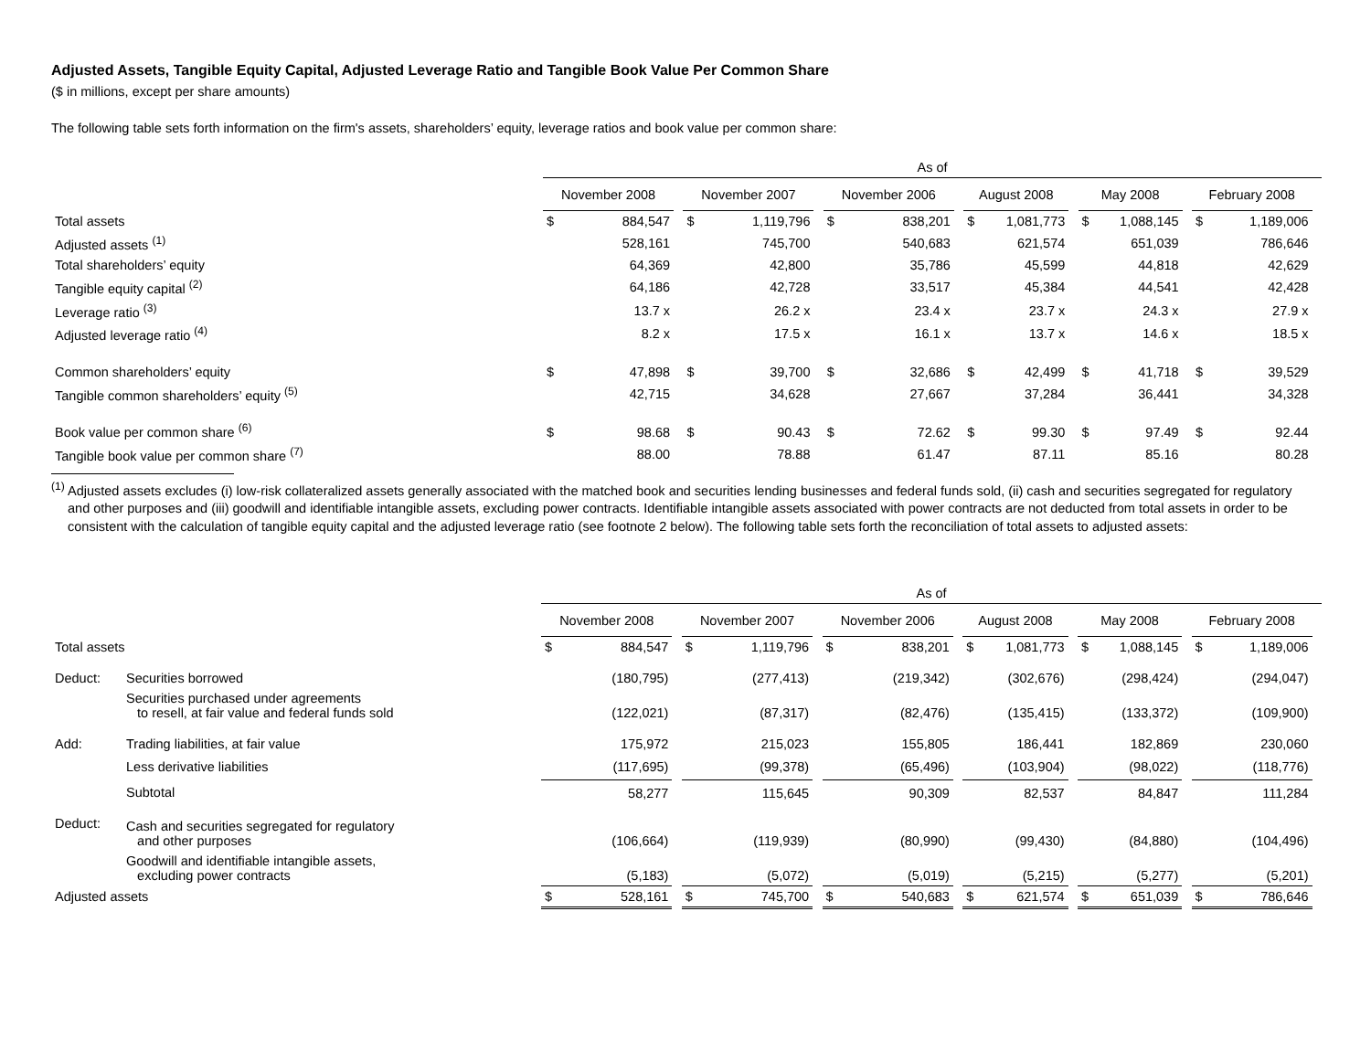Adjusted Assets, Tangible Equity Capital, Adjusted Leverage Ratio and Tangible Book Value Per Common Share
($ in millions, except per share amounts)
The following table sets forth information on the firm's assets, shareholders’ equity, leverage ratios and book value per common share:
| | As of | | | | | | | | | | | | | | | | | |
| | November 2008 | | | November 2007 | | | November 2006 | | | August 2008 | | | May 2008 | | | February 2008 | | |
| Total assets | $ | 884,547 | | $ | 1,119,796 | | $ | 838,201 | | $ | 1,081,773 | | $ | 1,088,145 | | $ | 1,189,006 | |
| Adjusted assets <sup>(1)</sup> | | 528,161 | | | 745,700 | | | 540,683 | | | 621,574 | | | 651,039 | | | 786,646 | |
| Total shareholders’ equity | | 64,369 | | | 42,800 | | | 35,786 | | | 45,599 | | | 44,818 | | | 42,629 | |
| Tangible equity capital <sup>(2)</sup> | | 64,186 | | | 42,728 | | | 33,517 | | | 45,384 | | | 44,541 | | | 42,428 | |
| Leverage ratio <sup>(3)</sup> | | 13.7 x | | | 26.2 x | | | 23.4 x | | | 23.7 x | | | 24.3 x | | | 27.9 x | |
| Adjusted leverage ratio <sup>(4)</sup> | | 8.2 x | | | 17.5 x | | | 16.1 x | | | 13.7 x | | | 14.6 x | | | 18.5 x | |
| Common shareholders’ equity | $ | 47,898 | | $ | 39,700 | | $ | 32,686 | | $ | 42,499 | | $ | 41,718 | | $ | 39,529 | |
| Tangible common shareholders’ equity <sup>(5)</sup> | | 42,715 | | | 34,628 | | | 27,667 | | | 37,284 | | | 36,441 | | | 34,328 | |
| Book value per common share <sup>(6)</sup> | $ | 98.68 | | $ | 90.43 | | $ | 72.62 | | $ | 99.30 | | $ | 97.49 | | $ | 92.44 | |
| Tangible book value per common share <sup>(7)</sup> | | 88.00 | | | 78.88 | | | 61.47 | | | 87.11 | | | 85.16 | | | 80.28 | |
<sup>(1)</sup> Adjusted assets excludes (i) low-risk collateralized assets generally associated with the matched book and securities lending businesses and federal funds sold, (ii) cash and securities segregated for regulatory and other purposes and (iii) goodwill and identifiable intangible assets, excluding power contracts. Identifiable intangible assets associated with power contracts are not deducted from total assets in order to be consistent with the calculation of tangible equity capital and the adjusted leverage ratio (see footnote 2 below). The following table sets forth the reconciliation of total assets to adjusted assets:
| | | As of | | | | | | | | | | | | | | | | | |
| | | November 2008 | | | November 2007 | | | November 2006 | | | August 2008 | | | May 2008 | | | February 2008 | | |
| Total assets | | $ | 884,547 | | $ | 1,119,796 | | $ | 838,201 | | $ | 1,081,773 | | $ | 1,088,145 | | $ | 1,189,006 | |
| Deduct: | Securities borrowed | | (180,795) | | | (277,413) | | | (219,342) | | | (302,676) | | | (298,424) | | | (294,047) | |
| | Securities purchased under agreements to resell, at fair value and federal funds sold | | (122,021) | | | (87,317) | | | (82,476) | | | (135,415) | | | (133,372) | | | (109,900) | |
| Add: | Trading liabilities, at fair value | | 175,972 | | | 215,023 | | | 155,805 | | | 186,441 | | | 182,869 | | | 230,060 | |
| | Less derivative liabilities | | (117,695) | | | (99,378) | | | (65,496) | | | (103,904) | | | (98,022) | | | (118,776) | |
| | Subtotal | | 58,277 | | | 115,645 | | | 90,309 | | | 82,537 | | | 84,847 | | | 111,284 | |
| Deduct: | Cash and securities segregated for regulatory and other purposes | | (106,664) | | | (119,939) | | | (80,990) | | | (99,430) | | | (84,880) | | | (104,496) | |
| | Goodwill and identifiable intangible assets, excluding power contracts | | (5,183) | | | (5,072) | | | (5,019) | | | (5,215) | | | (5,277) | | | (5,201) | |
| Adjusted assets | | $ | 528,161 | | $ | 745,700 | | $ | 540,683 | | $ | 621,574 | | $ | 651,039 | | $ | 786,646 | |